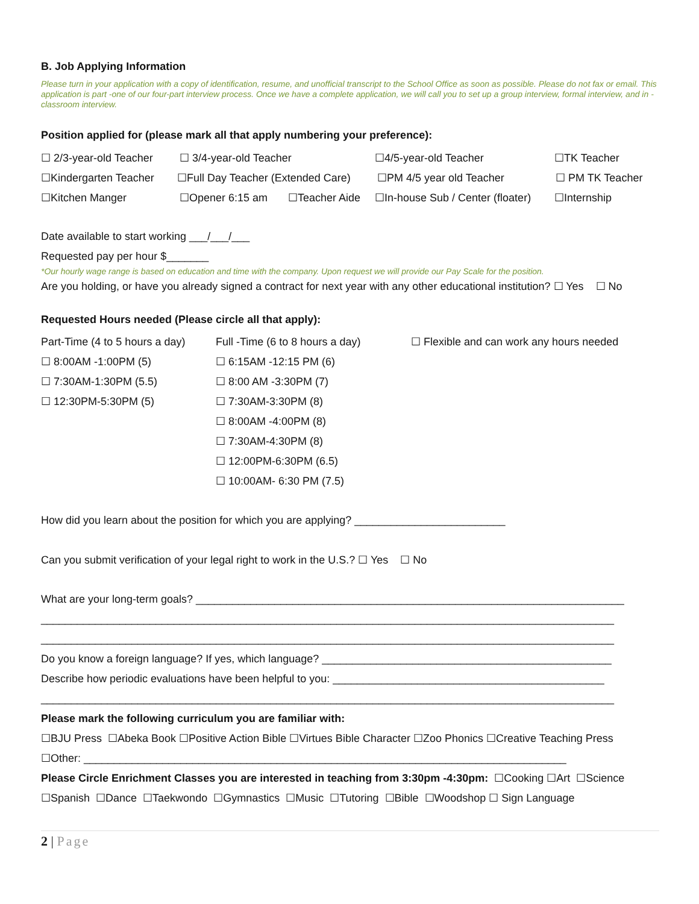B. Job Applying Information
Please turn in your application with a copy of identification, resume, and unofficial transcript to the School Office as soon as possible. Please do not fax or email. This application is part -one of our four-part interview process. Once we have a complete application, we will call you to set up a group interview, formal interview, and in -classroom interview.
Position applied for (please mark all that apply numbering your preference):
☐ 2/3-year-old Teacher
☐ 3/4-year-old Teacher ☐4/5-year-old Teacher ☐TK Teacher
☐Kindergarten Teacher
☐Full Day Teacher (Extended Care)
☐PM 4/5 year old Teacher ☐ PM TK Teacher
☐Kitchen Manger ☐Opener 6:15 am ☐Teacher Aide
☐In-house Sub / Center (floater)
☐Internship
Date available to start working ___/___/___
Requested pay per hour $_______
*Our hourly wage range is based on education and time with the company. Upon request we will provide our Pay Scale for the position.
Are you holding, or have you already signed a contract for next year with any other educational institution? ☐ Yes ☐ No
Requested Hours needed (Please circle all that apply):
Part-Time (4 to 5 hours a day)
☐ 8:00AM -1:00PM (5)
☐ 7:30AM-1:30PM (5.5)
☐ 12:30PM-5:30PM (5)
Full -Time (6 to 8 hours a day)
☐ 6:15AM -12:15 PM (6)
☐ 8:00 AM -3:30PM (7)
☐ 7:30AM-3:30PM (8)
☐ 8:00AM -4:00PM (8)
☐ 7:30AM-4:30PM (8)
☐ 12:00PM-6:30PM (6.5)
☐ 10:00AM- 6:30 PM (7.5)
☐ Flexible and can work any hours needed
How did you learn about the position for which you are applying? _________________________
Can you submit verification of your legal right to work in the U.S.? ☐ Yes ☐ No
What are your long-term goals? _______________________________________________________________________
_______________________________________________________________________________________________
_______________________________________________________________________________________________
Do you know a foreign language? If yes, which language? ________________________________________________
Describe how periodic evaluations have been helpful to you: _____________________________________________
_______________________________________________________________________________________________
Please mark the following curriculum you are familiar with:
☐BJU Press ☐Abeka Book ☐Positive Action Bible ☐Virtues Bible Character ☐Zoo Phonics ☐Creative Teaching Press
☐Other: ________________________________________________________________________________
Please Circle Enrichment Classes you are interested in teaching from 3:30pm -4:30pm: ☐Cooking ☐Art ☐Science
☐Spanish ☐Dance ☐Taekwondo ☐Gymnastics ☐Music ☐Tutoring ☐Bible ☐Woodshop ☐ Sign Language
2 | Page